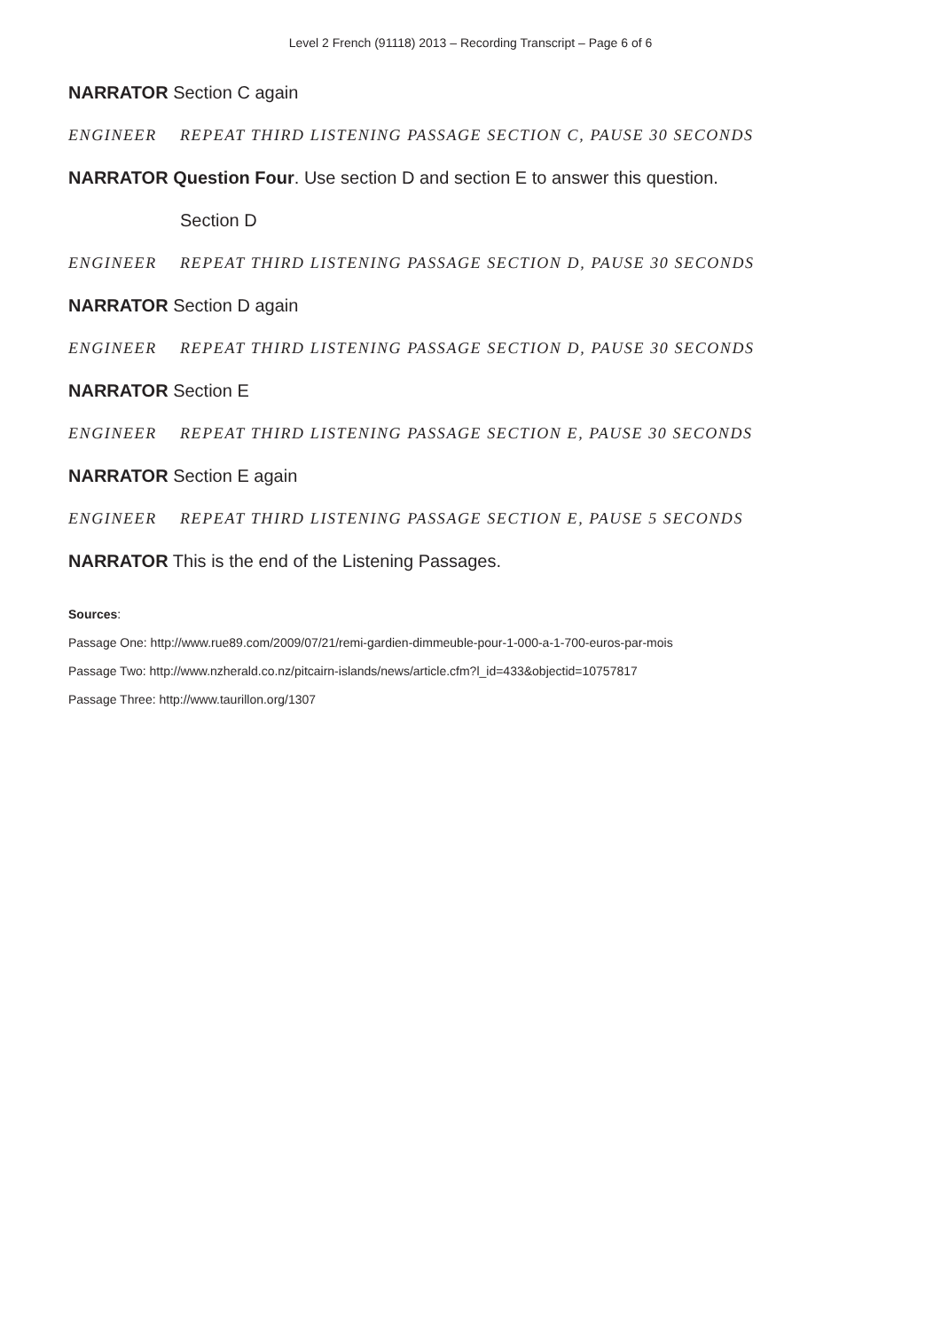Level 2 French (91118) 2013 – Recording Transcript – Page 6 of 6
NARRATOR Section C again
ENGINEER REPEAT THIRD LISTENING PASSAGE SECTION C, PAUSE 30 SECONDS
NARRATOR Question Four. Use section D and section E to answer this question.
Section D
ENGINEER REPEAT THIRD LISTENING PASSAGE SECTION D, PAUSE 30 SECONDS
NARRATOR Section D again
ENGINEER REPEAT THIRD LISTENING PASSAGE SECTION D, PAUSE 30 SECONDS
NARRATOR Section E
ENGINEER REPEAT THIRD LISTENING PASSAGE SECTION E, PAUSE 30 SECONDS
NARRATOR Section E again
ENGINEER REPEAT THIRD LISTENING PASSAGE SECTION E, PAUSE 5 SECONDS
NARRATOR This is the end of the Listening Passages.
Sources:
Passage One: http://www.rue89.com/2009/07/21/remi-gardien-dimmeuble-pour-1-000-a-1-700-euros-par-mois
Passage Two: http://www.nzherald.co.nz/pitcairn-islands/news/article.cfm?l_id=433&objectid=10757817
Passage Three: http://www.taurillon.org/1307